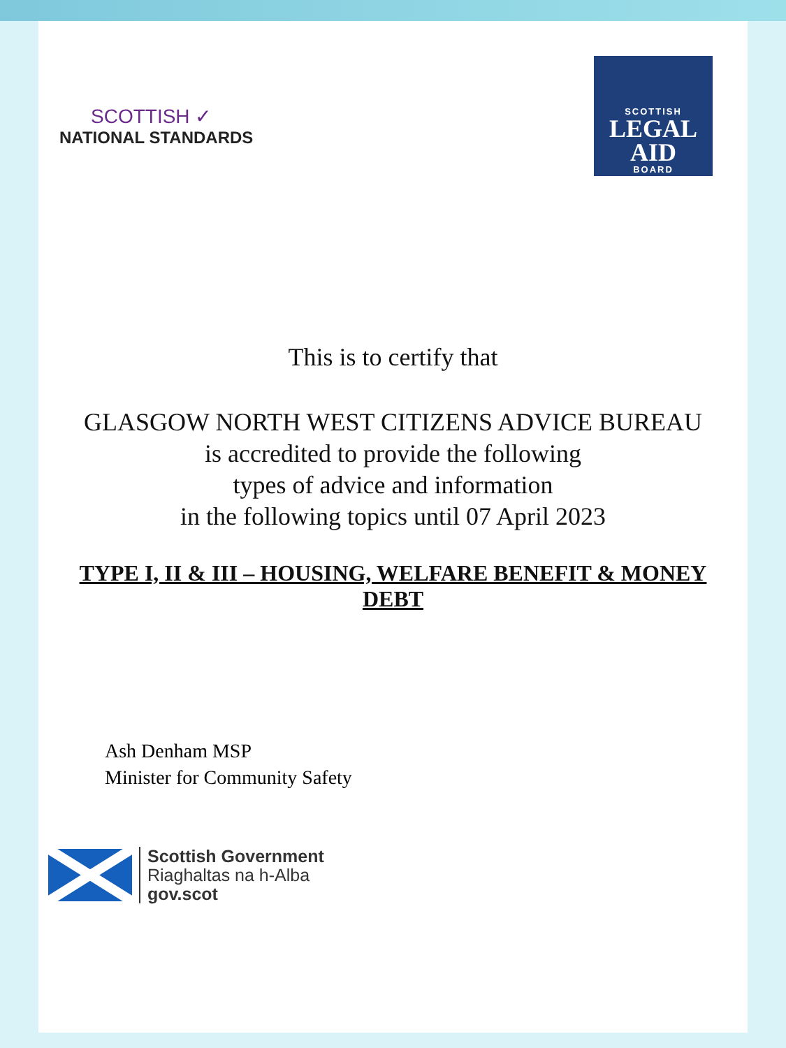SCOTTISH ✓
NATIONAL STANDARDS
SCOTTISH
LEGAL
AID
BOARD
This is to certify that
GLASGOW NORTH WEST CITIZENS ADVICE BUREAU
is accredited to provide the following
types of advice and information
in the following topics until 07 April 2023
TYPE I, II & III – HOUSING, WELFARE BENEFIT & MONEY DEBT
Ash Denham MSP
Minister for Community Safety
Scottish Government
Riaghaltas na h-Alba
gov.scot